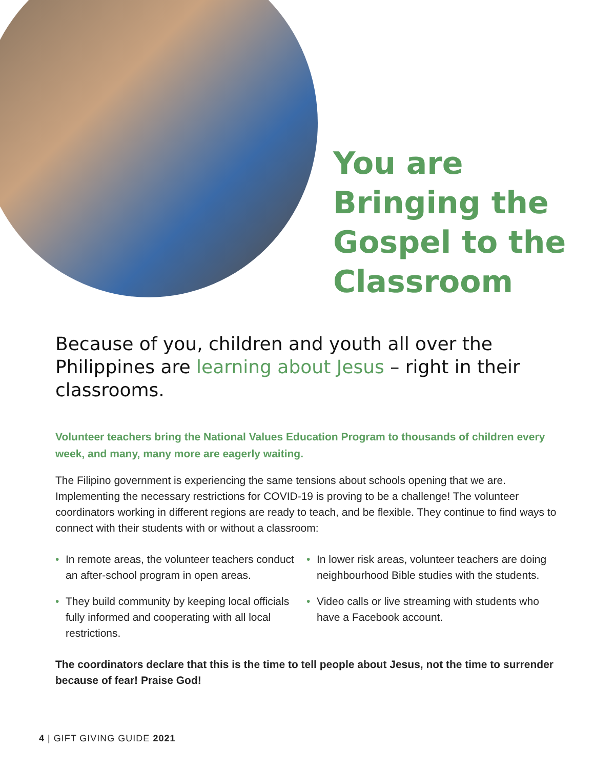You are
Bringing the
Gospel to the
Classroom
Because of you, children and youth all over the Philippines are learning about Jesus – right in their classrooms.
Volunteer teachers bring the National Values Education Program to thousands of children every week, and many, many more are eagerly waiting.
The Filipino government is experiencing the same tensions about schools opening that we are. Implementing the necessary restrictions for COVID-19 is proving to be a challenge! The volunteer coordinators working in different regions are ready to teach, and be flexible. They continue to find ways to connect with their students with or without a classroom:
• In remote areas, the volunteer teachers conduct an after-school program in open areas.
• They build community by keeping local officials fully informed and cooperating with all local restrictions.
• In lower risk areas, volunteer teachers are doing neighbourhood Bible studies with the students.
• Video calls or live streaming with students who have a Facebook account.
The coordinators declare that this is the time to tell people about Jesus, not the time to surrender because of fear! Praise God!
4 | GIFT GIVING GUIDE 2021